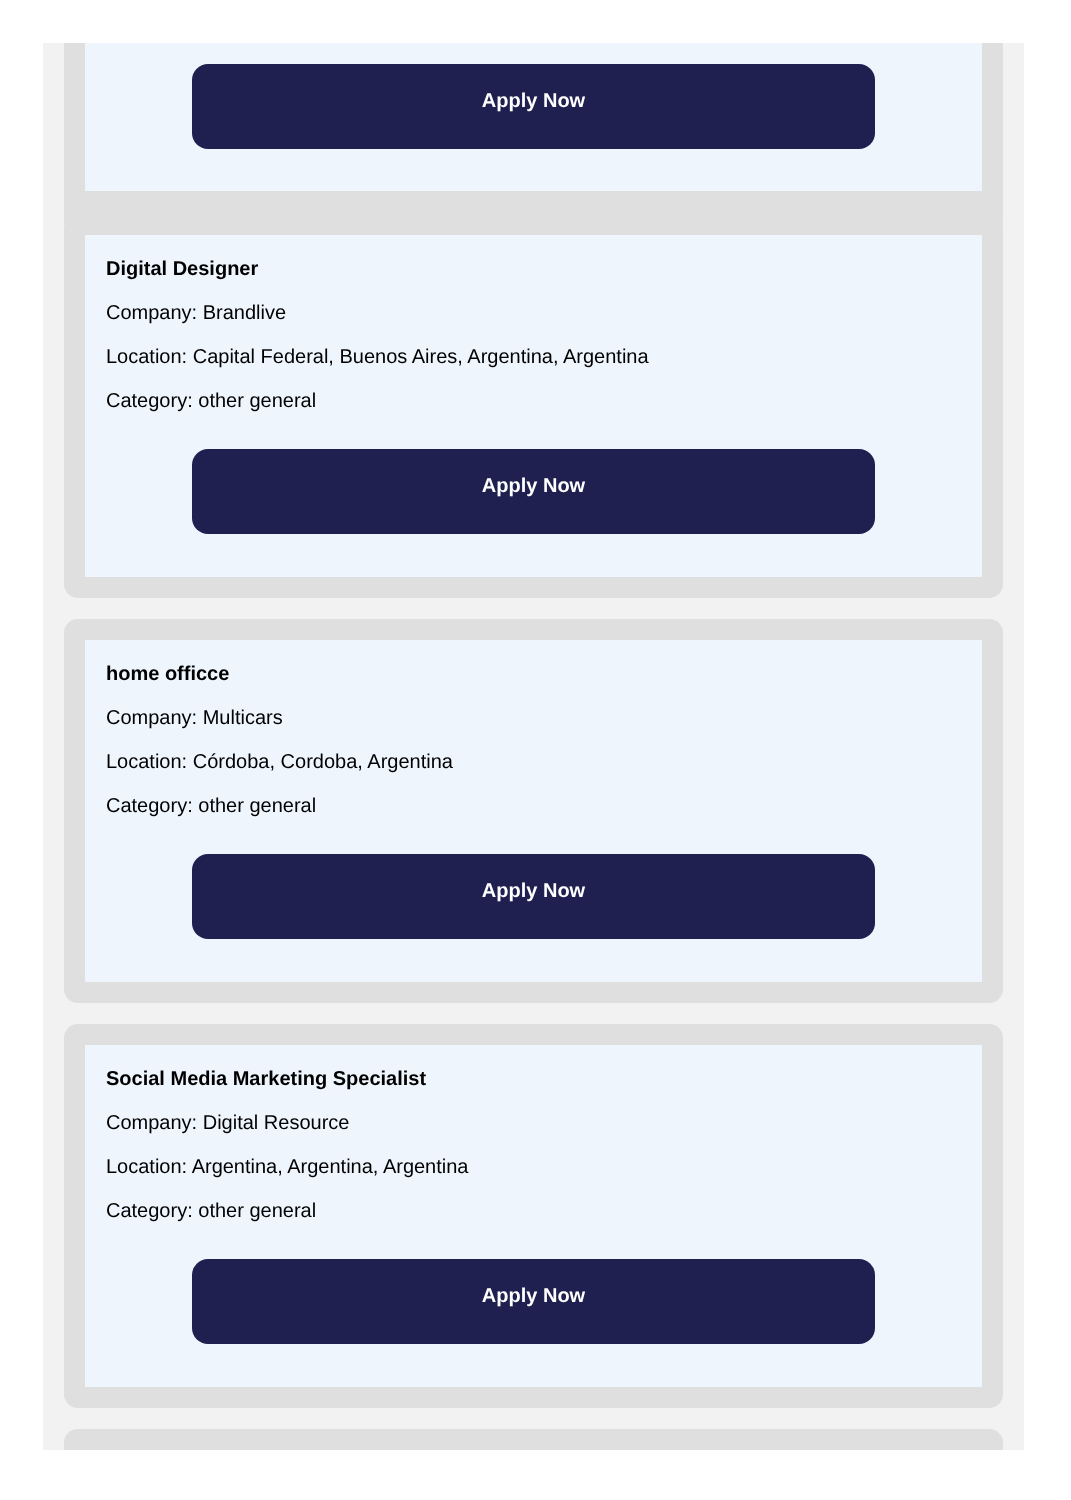Apply Now
Digital Designer
Company: Brandlive
Location: Capital Federal, Buenos Aires, Argentina, Argentina
Category: other general
Apply Now
home officce
Company: Multicars
Location: Córdoba, Cordoba, Argentina
Category: other general
Apply Now
Social Media Marketing Specialist
Company: Digital Resource
Location: Argentina, Argentina, Argentina
Category: other general
Apply Now